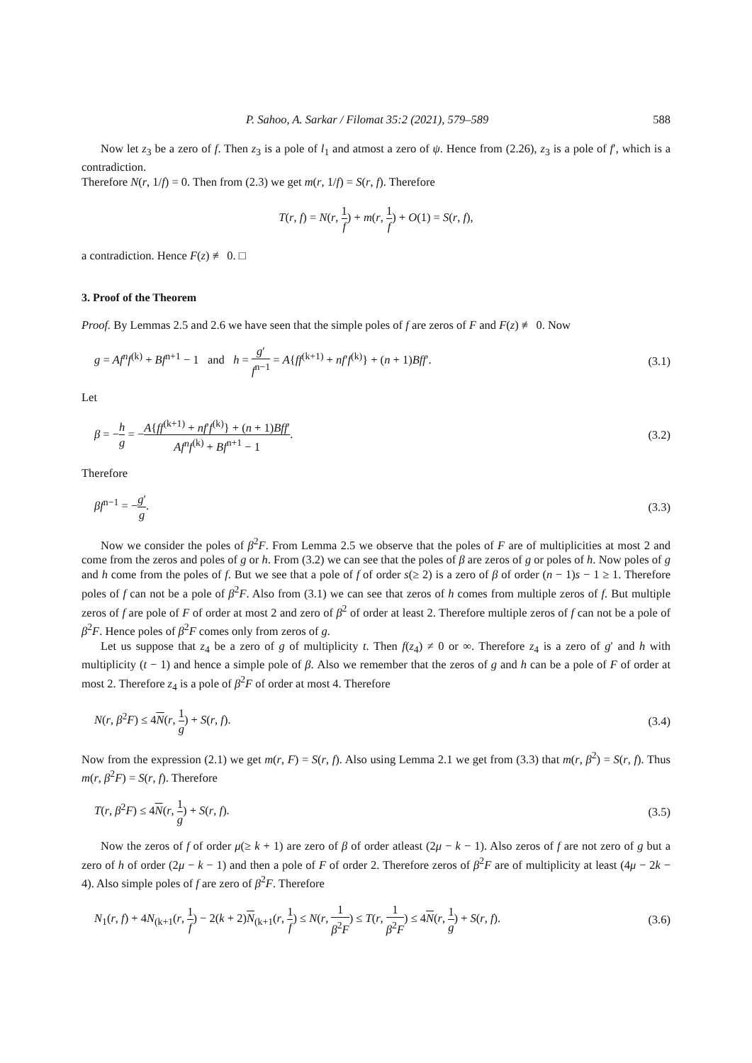P. Sahoo, A. Sarkar / Filomat 35:2 (2021), 579–589 588
Now let z<sub>3</sub> be a zero of f. Then z<sub>3</sub> is a pole of l<sub>1</sub> and atmost a zero of ψ. Hence from (2.26), z<sub>3</sub> is a pole of f′, which is a contradiction.
Therefore N(r, 1/f) = 0. Then from (2.3) we get m(r, 1/f) = S(r, f). Therefore
T(r, f) = N(r, 1 f) + m(r, 1 f) + O(1) = S(r, f),
a contradiction. Hence F(z) ≢ 0. □
3. Proof of the Theorem
Proof. By Lemmas 2.5 and 2.6 we have seen that the simple poles of f are zeros of F and F(z) ≢ 0. Now
g = Af<sup>n</sup>f<sup>(k)</sup> + Bf<sup>n+1</sup> − 1 and h = g′ f<sup>n−1</sup> = A{ff<sup>(k+1)</sup> + nf′f<sup>(k)</sup>} + (n + 1)Bff′. (3.1)
Let
β = −h g = −A{ff<sup>(k+1)</sup> + nf′f<sup>(k)</sup>} + (n + 1)Bff′ Af<sup>n</sup>f<sup>(k)</sup> + Bf<sup>n+1</sup> − 1. (3.2)
Therefore
βf<sup>n−1</sup> = −g′ g. (3.3)
Now we consider the poles of β<sup>2</sup>F. From Lemma 2.5 we observe that the poles of F are of multiplicities at most 2 and come from the zeros and poles of g or h. From (3.2) we can see that the poles of β are zeros of g or poles of h. Now poles of g and h come from the poles of f. But we see that a pole of f of order s(≥ 2) is a zero of β of order (n − 1)s − 1 ≥ 1. Therefore poles of f can not be a pole of β<sup>2</sup>F. Also from (3.1) we can see that zeros of h comes from multiple zeros of f. But multiple zeros of f are pole of F of order at most 2 and zero of β<sup>2</sup> of order at least 2. Therefore multiple zeros of f can not be a pole of β<sup>2</sup>F. Hence poles of β<sup>2</sup>F comes only from zeros of g.
Let us suppose that z<sub>4</sub> be a zero of g of multiplicity t. Then f(z<sub>4</sub>) ≠ 0 or ∞. Therefore z<sub>4</sub> is a zero of g′ and h with multiplicity (t − 1) and hence a simple pole of β. Also we remember that the zeros of g and h can be a pole of F of order at most 2. Therefore z<sub>4</sub> is a pole of β<sup>2</sup>F of order at most 4. Therefore
N(r, β<sup>2</sup>F) ≤ 4N(r, 1 g) + S(r, f). (3.4)
Now from the expression (2.1) we get m(r, F) = S(r, f). Also using Lemma 2.1 we get from (3.3) that m(r, β<sup>2</sup>) = S(r, f). Thus m(r, β<sup>2</sup>F) = S(r, f). Therefore
T(r, β<sup>2</sup>F) ≤ 4N(r, 1 g) + S(r, f). (3.5)
Now the zeros of f of order μ(≥ k + 1) are zero of β of order atleast (2μ − k − 1). Also zeros of f are not zero of g but a zero of h of order (2μ − k − 1) and then a pole of F of order 2. Therefore zeros of β<sup>2</sup>F are of multiplicity at least (4μ − 2k − 4). Also simple poles of f are zero of β<sup>2</sup>F. Therefore
N<sub>1</sub>(r, f) + 4N<sub>(k+1</sub>(r, 1 f) − 2(k + 2)N<sub>(k+1</sub>(r, 1 f) ≤ N(r, 1 β<sup>2</sup>F) ≤ T(r, 1 β<sup>2</sup>F) ≤ 4N(r, 1 g) + S(r, f). (3.6)